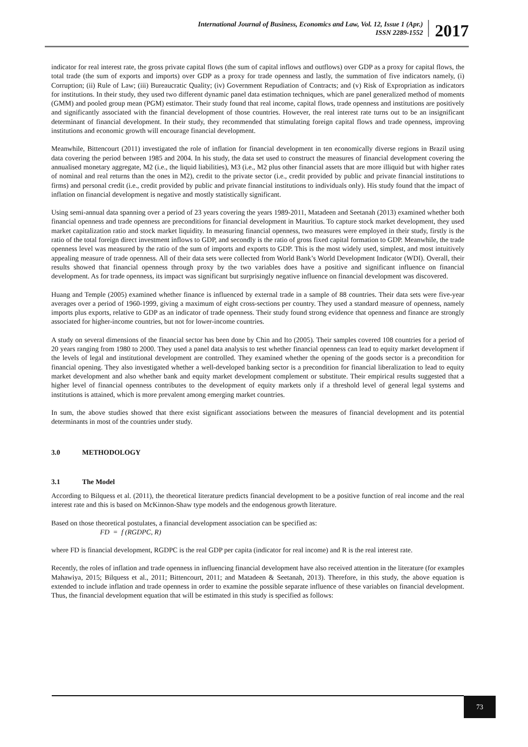International Journal of Business, Economics and Law, Vol. 12, Issue 1 (Apr.)
ISSN 2289-1552
2017
indicator for real interest rate, the gross private capital flows (the sum of capital inflows and outflows) over GDP as a proxy for capital flows, the total trade (the sum of exports and imports) over GDP as a proxy for trade openness and lastly, the summation of five indicators namely, (i) Corruption; (ii) Rule of Law; (iii) Bureaucratic Quality; (iv) Government Repudiation of Contracts; and (v) Risk of Expropriation as indicators for institutions. In their study, they used two different dynamic panel data estimation techniques, which are panel generalized method of moments (GMM) and pooled group mean (PGM) estimator. Their study found that real income, capital flows, trade openness and institutions are positively and significantly associated with the financial development of those countries. However, the real interest rate turns out to be an insignificant determinant of financial development. In their study, they recommended that stimulating foreign capital flows and trade openness, improving institutions and economic growth will encourage financial development.
Meanwhile, Bittencourt (2011) investigated the role of inflation for financial development in ten economically diverse regions in Brazil using data covering the period between 1985 and 2004. In his study, the data set used to construct the measures of financial development covering the annualised monetary aggregate, M2 (i.e., the liquid liabilities), M3 (i.e., M2 plus other financial assets that are more illiquid but with higher rates of nominal and real returns than the ones in M2), credit to the private sector (i.e., credit provided by public and private financial institutions to firms) and personal credit (i.e., credit provided by public and private financial institutions to individuals only). His study found that the impact of inflation on financial development is negative and mostly statistically significant.
Using semi-annual data spanning over a period of 23 years covering the years 1989-2011, Matadeen and Seetanah (2013) examined whether both financial openness and trade openness are preconditions for financial development in Mauritius. To capture stock market development, they used market capitalization ratio and stock market liquidity. In measuring financial openness, two measures were employed in their study, firstly is the ratio of the total foreign direct investment inflows to GDP, and secondly is the ratio of gross fixed capital formation to GDP. Meanwhile, the trade openness level was measured by the ratio of the sum of imports and exports to GDP. This is the most widely used, simplest, and most intuitively appealing measure of trade openness. All of their data sets were collected from World Bank’s World Development Indicator (WDI). Overall, their results showed that financial openness through proxy by the two variables does have a positive and significant influence on financial development. As for trade openness, its impact was significant but surprisingly negative influence on financial development was discovered.
Huang and Temple (2005) examined whether finance is influenced by external trade in a sample of 88 countries. Their data sets were five-year averages over a period of 1960-1999, giving a maximum of eight cross-sections per country. They used a standard measure of openness, namely imports plus exports, relative to GDP as an indicator of trade openness. Their study found strong evidence that openness and finance are strongly associated for higher-income countries, but not for lower-income countries.
A study on several dimensions of the financial sector has been done by Chin and Ito (2005). Their samples covered 108 countries for a period of 20 years ranging from 1980 to 2000. They used a panel data analysis to test whether financial openness can lead to equity market development if the levels of legal and institutional development are controlled. They examined whether the opening of the goods sector is a precondition for financial opening. They also investigated whether a well-developed banking sector is a precondition for financial liberalization to lead to equity market development and also whether bank and equity market development complement or substitute. Their empirical results suggested that a higher level of financial openness contributes to the development of equity markets only if a threshold level of general legal systems and institutions is attained, which is more prevalent among emerging market countries.
In sum, the above studies showed that there exist significant associations between the measures of financial development and its potential determinants in most of the countries under study.
3.0 METHODOLOGY
3.1 The Model
According to Bilquess et al. (2011), the theoretical literature predicts financial development to be a positive function of real income and the real interest rate and this is based on McKinnon-Shaw type models and the endogenous growth literature.
Based on those theoretical postulates, a financial development association can be specified as:
FD = f (RGDPC, R)
where FD is financial development, RGDPC is the real GDP per capita (indicator for real income) and R is the real interest rate.
Recently, the roles of inflation and trade openness in influencing financial development have also received attention in the literature (for examples Mahawiya, 2015; Bilquess et al., 2011; Bittencourt, 2011; and Matadeen & Seetanah, 2013). Therefore, in this study, the above equation is extended to include inflation and trade openness in order to examine the possible separate influence of these variables on financial development. Thus, the financial development equation that will be estimated in this study is specified as follows:
73